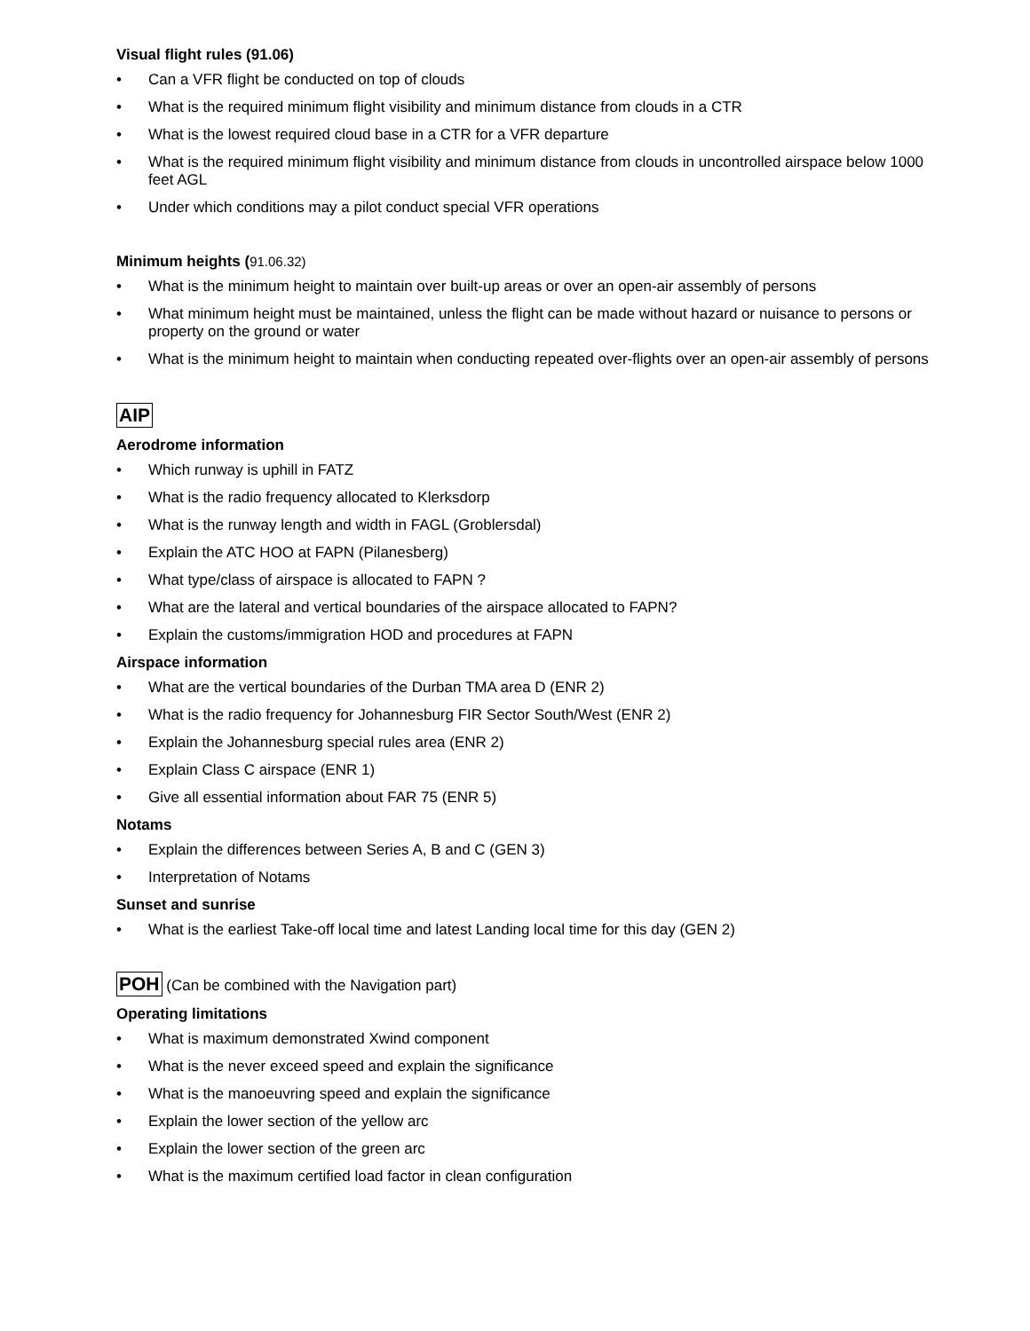Visual flight rules (91.06)
• Can a VFR flight be conducted on top of clouds
• What is the required minimum flight visibility and minimum distance from clouds in a CTR
• What is the lowest required cloud base in a CTR for a VFR departure
• What is the required minimum flight visibility and minimum distance from clouds in uncontrolled airspace below 1000 feet AGL
• Under which conditions may a pilot conduct special VFR operations
Minimum heights (91.06.32)
• What is the minimum height to maintain over built-up areas or over an open-air assembly of persons
• What minimum height must be maintained, unless the flight can be made without hazard or nuisance to persons or property on the ground or water
• What is the minimum height to maintain when conducting repeated over-flights over an open-air assembly of persons
AIP
Aerodrome information
• Which runway is uphill in FATZ
• What is the radio frequency allocated to Klerksdorp
• What is the runway length and width in FAGL (Groblersdal)
• Explain the ATC HOO at FAPN (Pilanesberg)
• What type/class of airspace is allocated to FAPN ?
• What are the lateral and vertical boundaries of the airspace allocated to FAPN?
• Explain the customs/immigration HOD and procedures at FAPN
Airspace information
• What are the vertical boundaries of the Durban TMA area D (ENR 2)
• What is the radio frequency for Johannesburg FIR Sector South/West (ENR 2)
• Explain the Johannesburg special rules area (ENR 2)
• Explain Class C airspace (ENR 1)
• Give all essential information about FAR 75 (ENR 5)
Notams
• Explain the differences between Series A, B and C (GEN 3)
• Interpretation of Notams
Sunset and sunrise
• What is the earliest Take-off local time and latest Landing local time for this day (GEN 2)
POH (Can be combined with the Navigation part)
Operating limitations
• What is maximum demonstrated Xwind component
• What is the never exceed speed and explain the significance
• What is the manoeuvring speed and explain the significance
• Explain the lower section of the yellow arc
• Explain the lower section of the green arc
• What is the maximum certified load factor in clean configuration